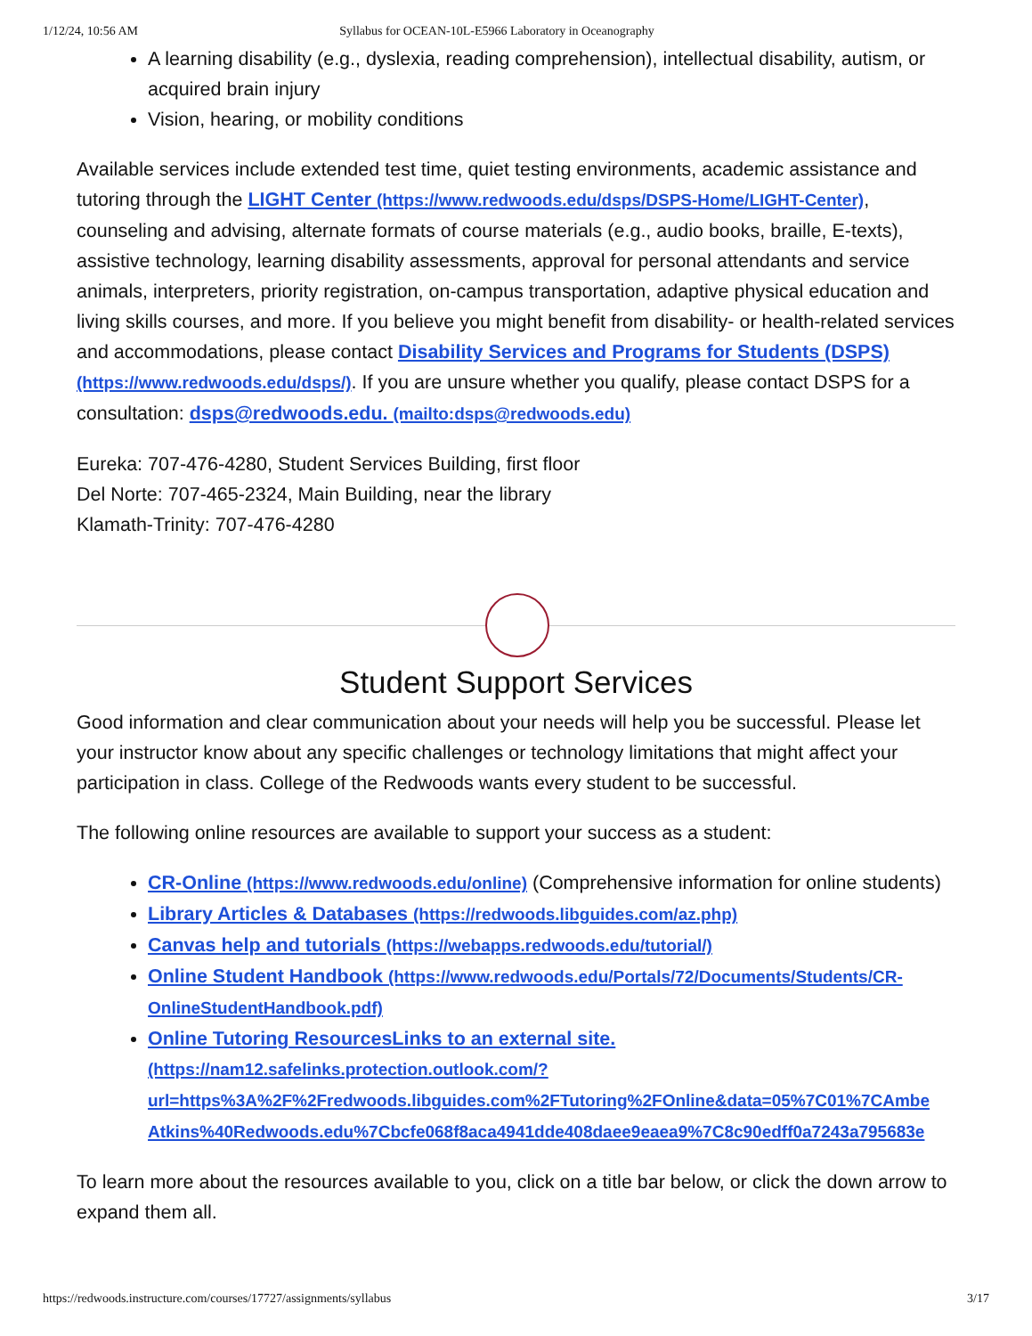1/12/24, 10:56 AM Syllabus for OCEAN-10L-E5966 Laboratory in Oceanography
A learning disability (e.g., dyslexia, reading comprehension), intellectual disability, autism, or acquired brain injury
Vision, hearing, or mobility conditions
Available services include extended test time, quiet testing environments, academic assistance and tutoring through the LIGHT Center (https://www.redwoods.edu/dsps/DSPS-Home/LIGHT-Center), counseling and advising, alternate formats of course materials (e.g., audio books, braille, E-texts), assistive technology, learning disability assessments, approval for personal attendants and service animals, interpreters, priority registration, on-campus transportation, adaptive physical education and living skills courses, and more. If you believe you might benefit from disability- or health-related services and accommodations, please contact Disability Services and Programs for Students (DSPS) (https://www.redwoods.edu/dsps/). If you are unsure whether you qualify, please contact DSPS for a consultation: dsps@redwoods.edu. (mailto:dsps@redwoods.edu)
Eureka: 707-476-4280, Student Services Building, first floor
Del Norte: 707-465-2324, Main Building, near the library
Klamath-Trinity: 707-476-4280
Student Support Services
Good information and clear communication about your needs will help you be successful. Please let your instructor know about any specific challenges or technology limitations that might affect your participation in class. College of the Redwoods wants every student to be successful.
The following online resources are available to support your success as a student:
CR-Online (https://www.redwoods.edu/online) (Comprehensive information for online students)
Library Articles & Databases (https://redwoods.libguides.com/az.php)
Canvas help and tutorials (https://webapps.redwoods.edu/tutorial/)
Online Student Handbook (https://www.redwoods.edu/Portals/72/Documents/Students/CR-OnlineStudentHandbook.pdf)
Online Tutoring ResourcesLinks to an external site. (https://nam12.safelinks.protection.outlook.com/?
url=https%3A%2F%2Fredwoods.libguides.com%2FTutoring%2FOnline&data=05%7C01%7CAmbe
Atkins%40Redwoods.edu%7Cbcfe068f8aca4941dde408daee9eaea9%7C8c90edff0a7243a795683e
To learn more about the resources available to you, click on a title bar below, or click the down arrow to expand them all.
https://redwoods.instructure.com/courses/17727/assignments/syllabus 3/17